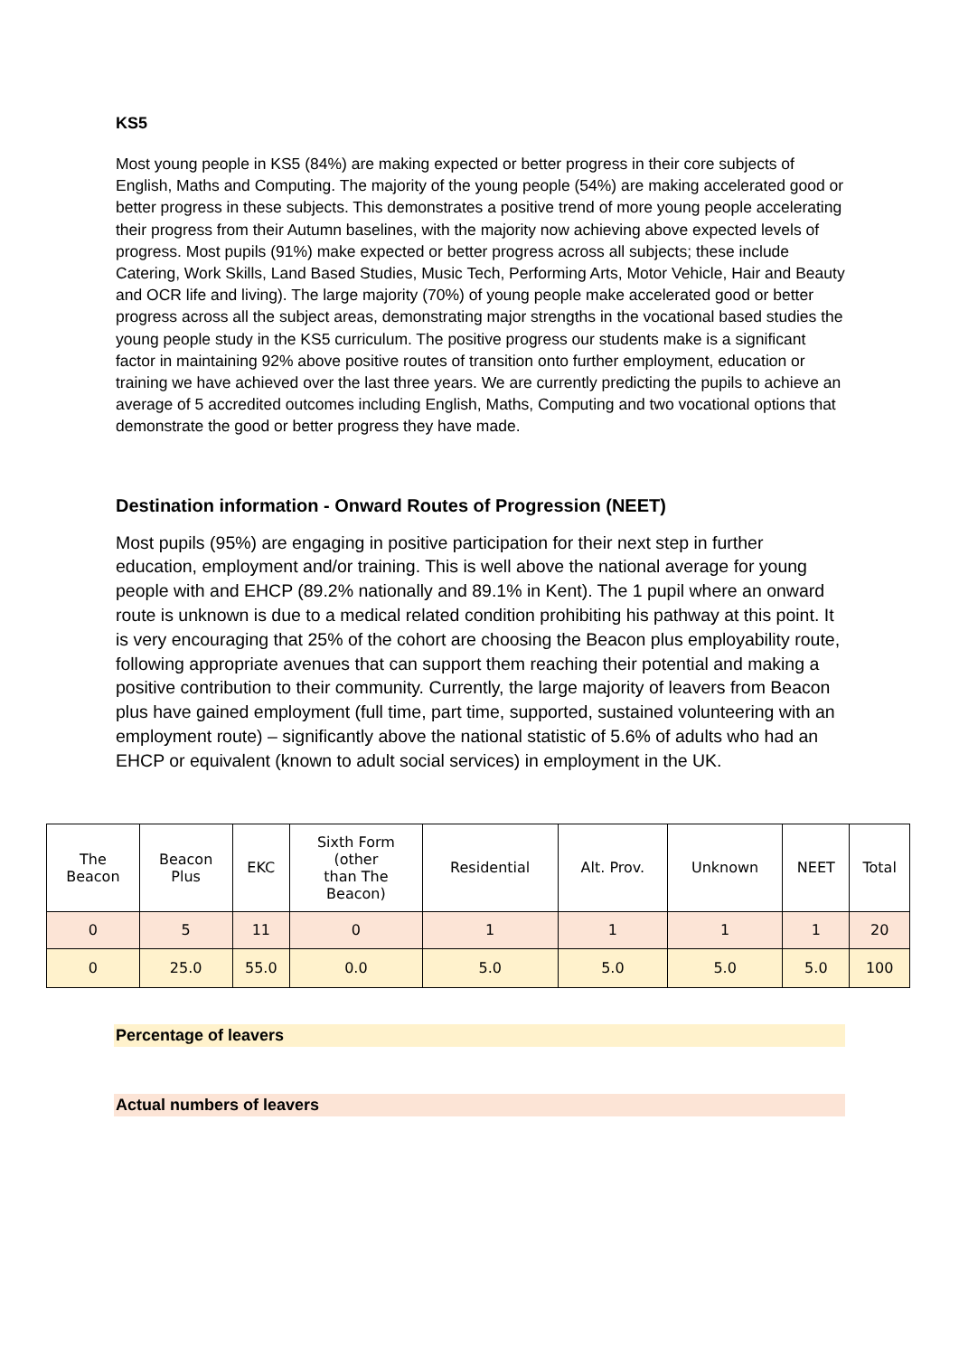KS5
Most young people in KS5 (84%) are making expected or better progress in their core subjects of English, Maths and Computing. The majority of the young people (54%) are making accelerated good or better progress in these subjects. This demonstrates a positive trend of more young people accelerating their progress from their Autumn baselines, with the majority now achieving above expected levels of progress. Most pupils (91%) make expected or better progress across all subjects; these include Catering, Work Skills, Land Based Studies, Music Tech, Performing Arts, Motor Vehicle, Hair and Beauty and OCR life and living). The large majority (70%) of young people make accelerated good or better progress across all the subject areas, demonstrating major strengths in the vocational based studies the young people study in the KS5 curriculum. The positive progress our students make is a significant factor in maintaining 92% above positive routes of transition onto further employment, education or training we have achieved over the last three years. We are currently predicting the pupils to achieve an average of 5 accredited outcomes including English, Maths, Computing and two vocational options that demonstrate the good or better progress they have made.
Destination information - Onward Routes of Progression (NEET)
Most pupils (95%) are engaging in positive participation for their next step in further education, employment and/or training. This is well above the national average for young people with and EHCP (89.2% nationally and 89.1% in Kent). The 1 pupil where an onward route is unknown is due to a medical related condition prohibiting his pathway at this point. It is very encouraging that 25% of the cohort are choosing the Beacon plus employability route, following appropriate avenues that can support them reaching their potential and making a positive contribution to their community. Currently, the large majority of leavers from Beacon plus have gained employment (full time, part time, supported, sustained volunteering with an employment route) – significantly above the national statistic of 5.6% of adults who had an EHCP or equivalent (known to adult social services) in employment in the UK.
| The Beacon | Beacon Plus | EKC | Sixth Form (other than The Beacon) | Residential | Alt. Prov. | Unknown | NEET | Total |
| --- | --- | --- | --- | --- | --- | --- | --- | --- |
| 0 | 5 | 11 | 0 | 1 | 1 | 1 | 1 | 20 |
| 0 | 25.0 | 55.0 | 0.0 | 5.0 | 5.0 | 5.0 | 5.0 | 100 |
Percentage of leavers
Actual numbers of leavers